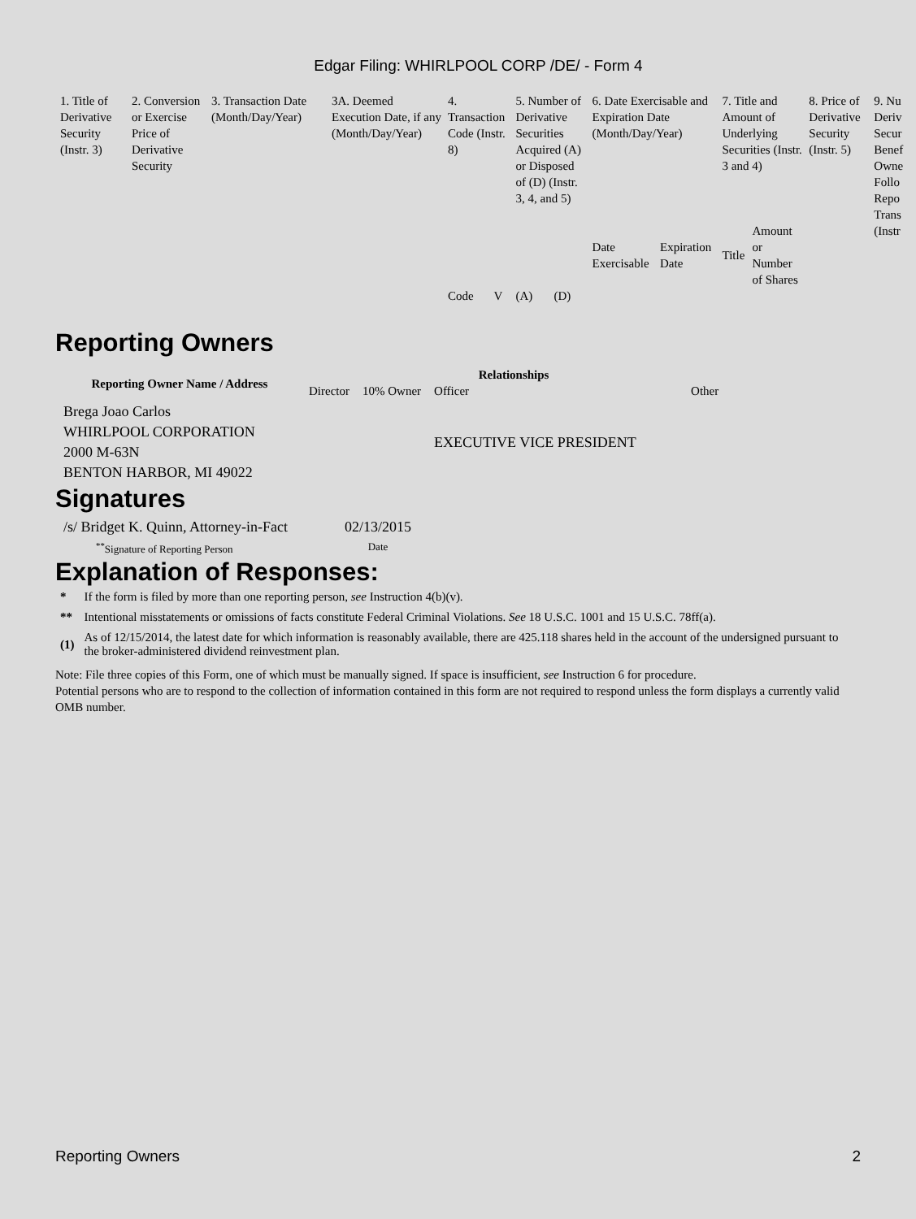Edgar Filing: WHIRLPOOL CORP /DE/ - Form 4
| 1. Title of Derivative Security (Instr. 3) | 2. Conversion or Exercise Price of Derivative Security | 3. Transaction Date (Month/Day/Year) | 3A. Deemed Execution Date, if any (Month/Day/Year) | 4. Transaction Code (Instr. 8) | | 5. Number of Derivative Securities Acquired (A) or Disposed of (D) (Instr. 3, 4, and 5) | | 6. Date Exercisable and Expiration Date (Month/Day/Year) | | 7. Title and Amount of Underlying Securities (Instr. 3 and 4) | | 8. Price of Derivative Security (Instr. 5) | 9. Nu Deriv Secur Benef Owne Follo Repo Trans (Instr |
| | | | | Code | V | (A) | (D) | Date Exercisable | Expiration Date | Title | Amount or Number of Shares | | |
Reporting Owners
| Reporting Owner Name / Address | Relationships | | | |
| --- | --- | --- | --- | --- |
| | Director | 10% Owner | Officer | Other |
| Brega Joao Carlos WHIRLPOOL CORPORATION 2000 M-63N BENTON HARBOR, MI 49022 | | | EXECUTIVE VICE PRESIDENT | |
Signatures
| /s/ Bridget K. Quinn, Attorney-in-Fact | 02/13/2015 |
| <sup>**</sup> Signature of Reporting Person | Date |
Explanation of Responses:
| * | If the form is filed by more than one reporting person, see Instruction 4(b)(v). |
| ** | Intentional misstatements or omissions of facts constitute Federal Criminal Violations. See 18 U.S.C. 1001 and 15 U.S.C. 78ff(a). |
| (1) | As of 12/15/2014, the latest date for which information is reasonably available, there are 425.118 shares held in the account of the undersigned pursuant to the broker-administered dividend reinvestment plan. |
Note: File three copies of this Form, one of which must be manually signed. If space is insufficient, see Instruction 6 for procedure.
Potential persons who are to respond to the collection of information contained in this form are not required to respond unless the form displays a currently valid OMB number.
Reporting Owners 2